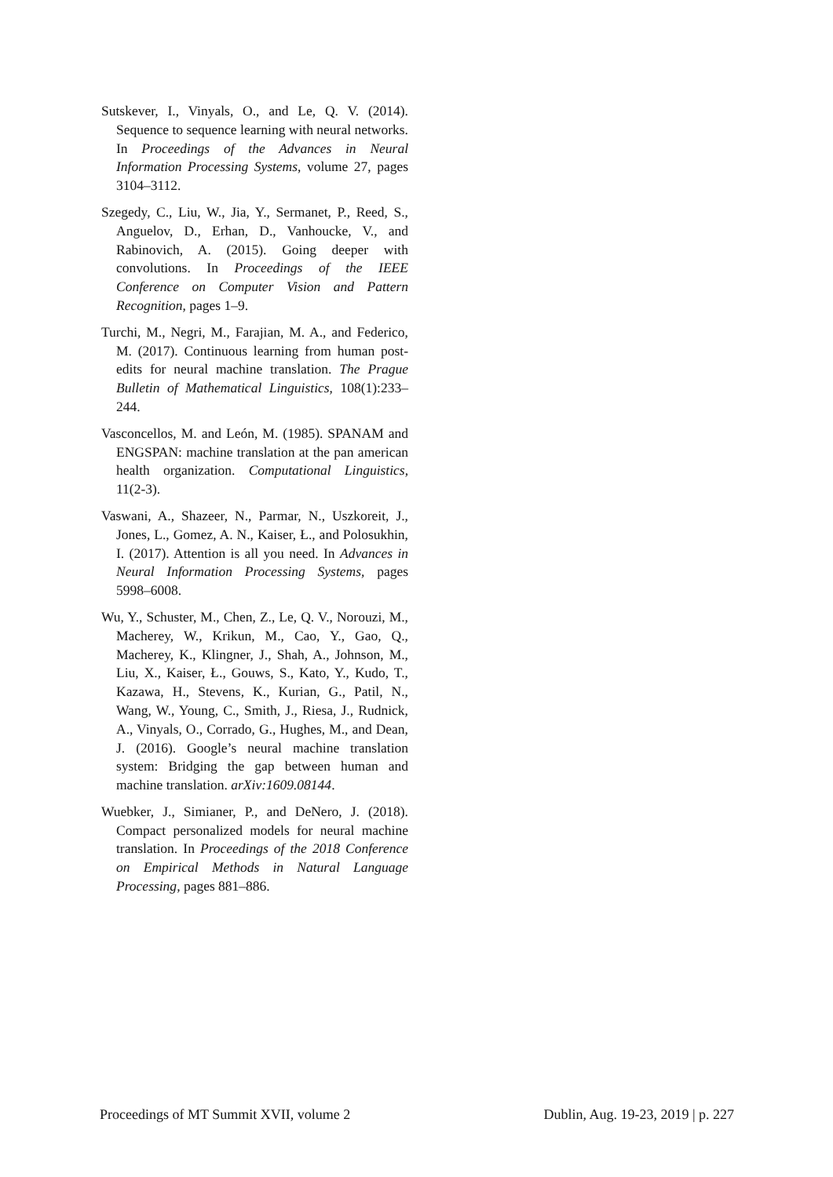Sutskever, I., Vinyals, O., and Le, Q. V. (2014). Sequence to sequence learning with neural networks. In Proceedings of the Advances in Neural Information Processing Systems, volume 27, pages 3104–3112.
Szegedy, C., Liu, W., Jia, Y., Sermanet, P., Reed, S., Anguelov, D., Erhan, D., Vanhoucke, V., and Rabinovich, A. (2015). Going deeper with convolutions. In Proceedings of the IEEE Conference on Computer Vision and Pattern Recognition, pages 1–9.
Turchi, M., Negri, M., Farajian, M. A., and Federico, M. (2017). Continuous learning from human post-edits for neural machine translation. The Prague Bulletin of Mathematical Linguistics, 108(1):233–244.
Vasconcellos, M. and León, M. (1985). SPANAM and ENGSPAN: machine translation at the pan american health organization. Computational Linguistics, 11(2-3).
Vaswani, A., Shazeer, N., Parmar, N., Uszkoreit, J., Jones, L., Gomez, A. N., Kaiser, Ł., and Polosukhin, I. (2017). Attention is all you need. In Advances in Neural Information Processing Systems, pages 5998–6008.
Wu, Y., Schuster, M., Chen, Z., Le, Q. V., Norouzi, M., Macherey, W., Krikun, M., Cao, Y., Gao, Q., Macherey, K., Klingner, J., Shah, A., Johnson, M., Liu, X., Kaiser, Ł., Gouws, S., Kato, Y., Kudo, T., Kazawa, H., Stevens, K., Kurian, G., Patil, N., Wang, W., Young, C., Smith, J., Riesa, J., Rudnick, A., Vinyals, O., Corrado, G., Hughes, M., and Dean, J. (2016). Google’s neural machine translation system: Bridging the gap between human and machine translation. arXiv:1609.08144.
Wuebker, J., Simianer, P., and DeNero, J. (2018). Compact personalized models for neural machine translation. In Proceedings of the 2018 Conference on Empirical Methods in Natural Language Processing, pages 881–886.
Proceedings of MT Summit XVII, volume 2 Dublin, Aug. 19-23, 2019 | p. 227